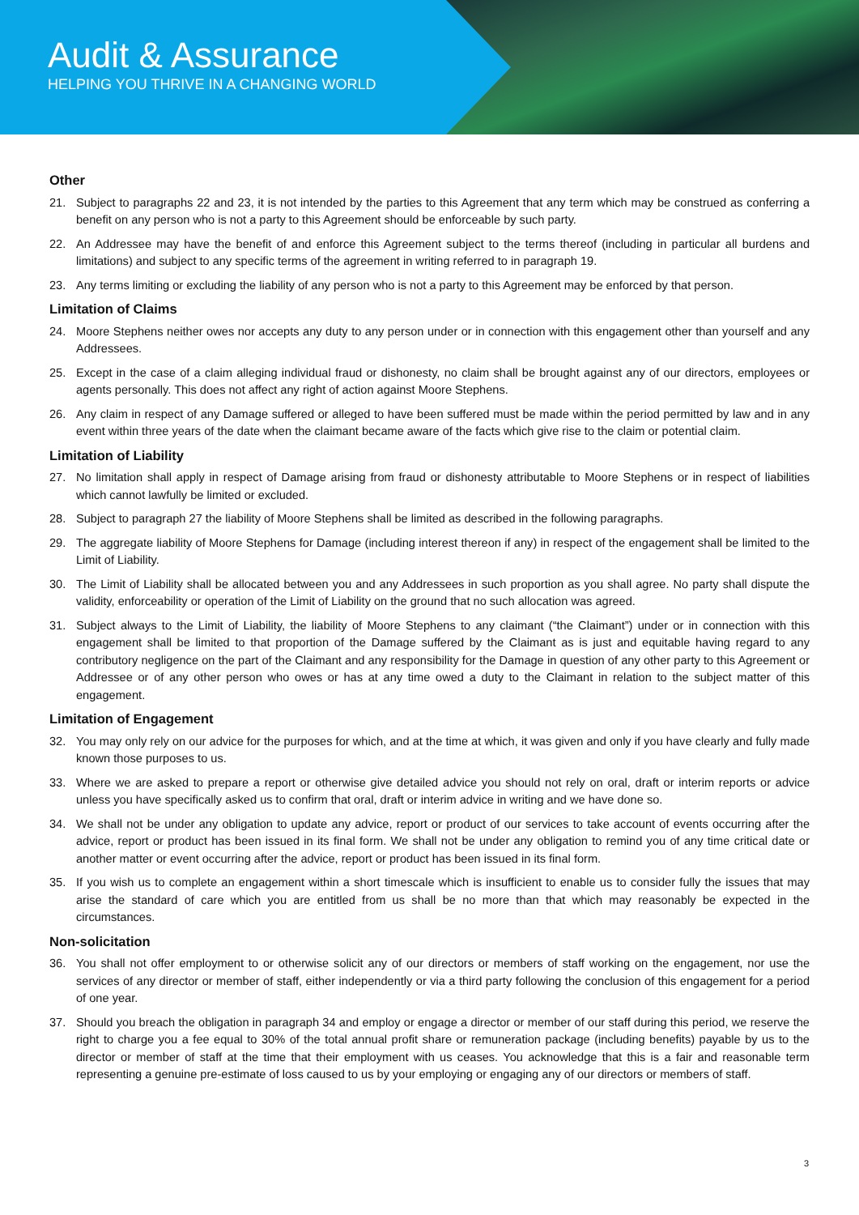Audit & Assurance
HELPING YOU THRIVE IN A CHANGING WORLD
Other
21. Subject to paragraphs 22 and 23, it is not intended by the parties to this Agreement that any term which may be construed as conferring a benefit on any person who is not a party to this Agreement should be enforceable by such party.
22. An Addressee may have the benefit of and enforce this Agreement subject to the terms thereof (including in particular all burdens and limitations) and subject to any specific terms of the agreement in writing referred to in paragraph 19.
23. Any terms limiting or excluding the liability of any person who is not a party to this Agreement may be enforced by that person.
Limitation of Claims
24. Moore Stephens neither owes nor accepts any duty to any person under or in connection with this engagement other than yourself and any Addressees.
25. Except in the case of a claim alleging individual fraud or dishonesty, no claim shall be brought against any of our directors, employees or agents personally. This does not affect any right of action against Moore Stephens.
26. Any claim in respect of any Damage suffered or alleged to have been suffered must be made within the period permitted by law and in any event within three years of the date when the claimant became aware of the facts which give rise to the claim or potential claim.
Limitation of Liability
27. No limitation shall apply in respect of Damage arising from fraud or dishonesty attributable to Moore Stephens or in respect of liabilities which cannot lawfully be limited or excluded.
28. Subject to paragraph 27 the liability of Moore Stephens shall be limited as described in the following paragraphs.
29. The aggregate liability of Moore Stephens for Damage (including interest thereon if any) in respect of the engagement shall be limited to the Limit of Liability.
30. The Limit of Liability shall be allocated between you and any Addressees in such proportion as you shall agree. No party shall dispute the validity, enforceability or operation of the Limit of Liability on the ground that no such allocation was agreed.
31. Subject always to the Limit of Liability, the liability of Moore Stephens to any claimant (“the Claimant”) under or in connection with this engagement shall be limited to that proportion of the Damage suffered by the Claimant as is just and equitable having regard to any contributory negligence on the part of the Claimant and any responsibility for the Damage in question of any other party to this Agreement or Addressee or of any other person who owes or has at any time owed a duty to the Claimant in relation to the subject matter of this engagement.
Limitation of Engagement
32. You may only rely on our advice for the purposes for which, and at the time at which, it was given and only if you have clearly and fully made known those purposes to us.
33. Where we are asked to prepare a report or otherwise give detailed advice you should not rely on oral, draft or interim reports or advice unless you have specifically asked us to confirm that oral, draft or interim advice in writing and we have done so.
34. We shall not be under any obligation to update any advice, report or product of our services to take account of events occurring after the advice, report or product has been issued in its final form. We shall not be under any obligation to remind you of any time critical date or another matter or event occurring after the advice, report or product has been issued in its final form.
35. If you wish us to complete an engagement within a short timescale which is insufficient to enable us to consider fully the issues that may arise the standard of care which you are entitled from us shall be no more than that which may reasonably be expected in the circumstances.
Non-solicitation
36. You shall not offer employment to or otherwise solicit any of our directors or members of staff working on the engagement, nor use the services of any director or member of staff, either independently or via a third party following the conclusion of this engagement for a period of one year.
37. Should you breach the obligation in paragraph 34 and employ or engage a director or member of our staff during this period, we reserve the right to charge you a fee equal to 30% of the total annual profit share or remuneration package (including benefits) payable by us to the director or member of staff at the time that their employment with us ceases. You acknowledge that this is a fair and reasonable term representing a genuine pre-estimate of loss caused to us by your employing or engaging any of our directors or members of staff.
3